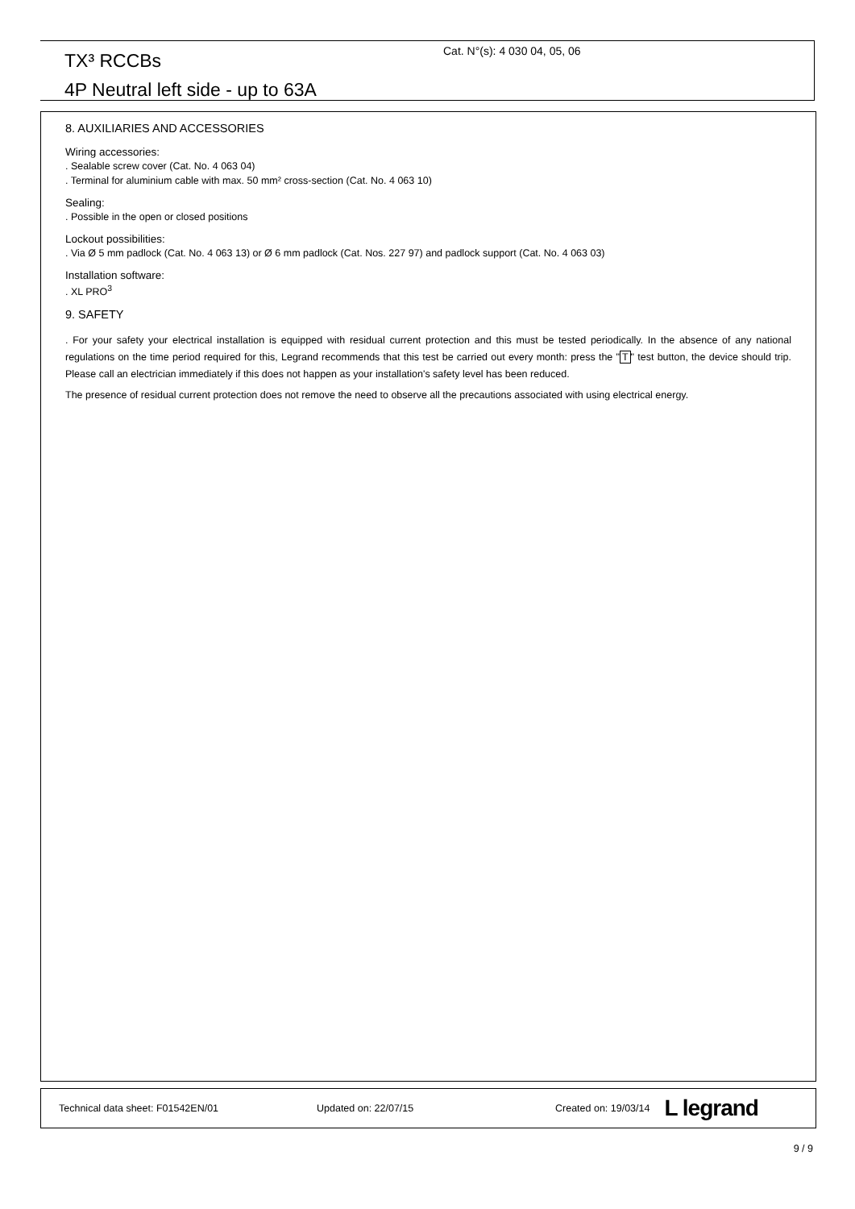TX³ RCCBs
4P Neutral left side - up to 63A
Cat. N°(s): 4 030 04, 05, 06
8. AUXILIARIES AND ACCESSORIES
Wiring accessories:
. Sealable screw cover (Cat. No. 4 063 04)
. Terminal for aluminium cable with max. 50 mm² cross-section (Cat. No. 4 063 10)
Sealing:
. Possible in the open or closed positions
Lockout possibilities:
. Via Ø 5 mm padlock (Cat. No. 4 063 13) or Ø 6 mm padlock (Cat. Nos. 227 97) and padlock support (Cat. No. 4 063 03)
Installation software:
. XL PRO<sup>3</sup>
9. SAFETY
. For your safety your electrical installation is equipped with residual current protection and this must be tested periodically. In the absence of any national regulations on the time period required for this, Legrand recommends that this test be carried out every month: press the "T" test button, the device should trip. Please call an electrician immediately if this does not happen as your installation's safety level has been reduced.
The presence of residual current protection does not remove the need to observe all the precautions associated with using electrical energy.
Technical data sheet: F01542EN/01 Updated on: 22/07/15 Created on: 19/03/14 L legrand
9 / 9